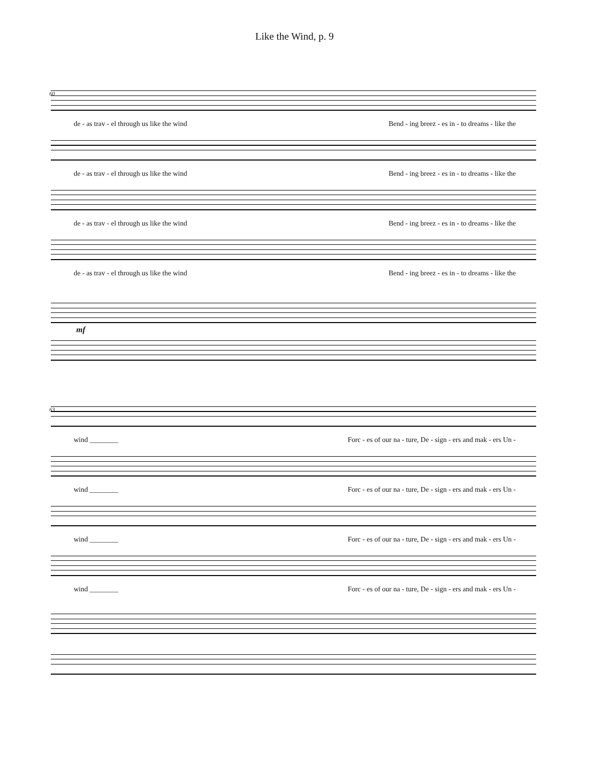Like the Wind, p. 9
60
de - as trav - el through us like the wind Bend - ing breez - es in - to dreams - like the
de - as trav - el through us like the wind Bend - ing breez - es in - to dreams - like the
de - as trav - el through us like the wind Bend - ing breez - es in - to dreams - like the
de - as trav - el through us like the wind Bend - ing breez - es in - to dreams - like the
mf
63
wind ________ Forc - es of our na - ture, De - sign - ers and mak - ers Un -
wind ________ Forc - es of our na - ture, De - sign - ers and mak - ers Un -
wind ________ Forc - es of our na - ture, De - sign - ers and mak - ers Un -
wind ________ Forc - es of our na - ture, De - sign - ers and mak - ers Un -